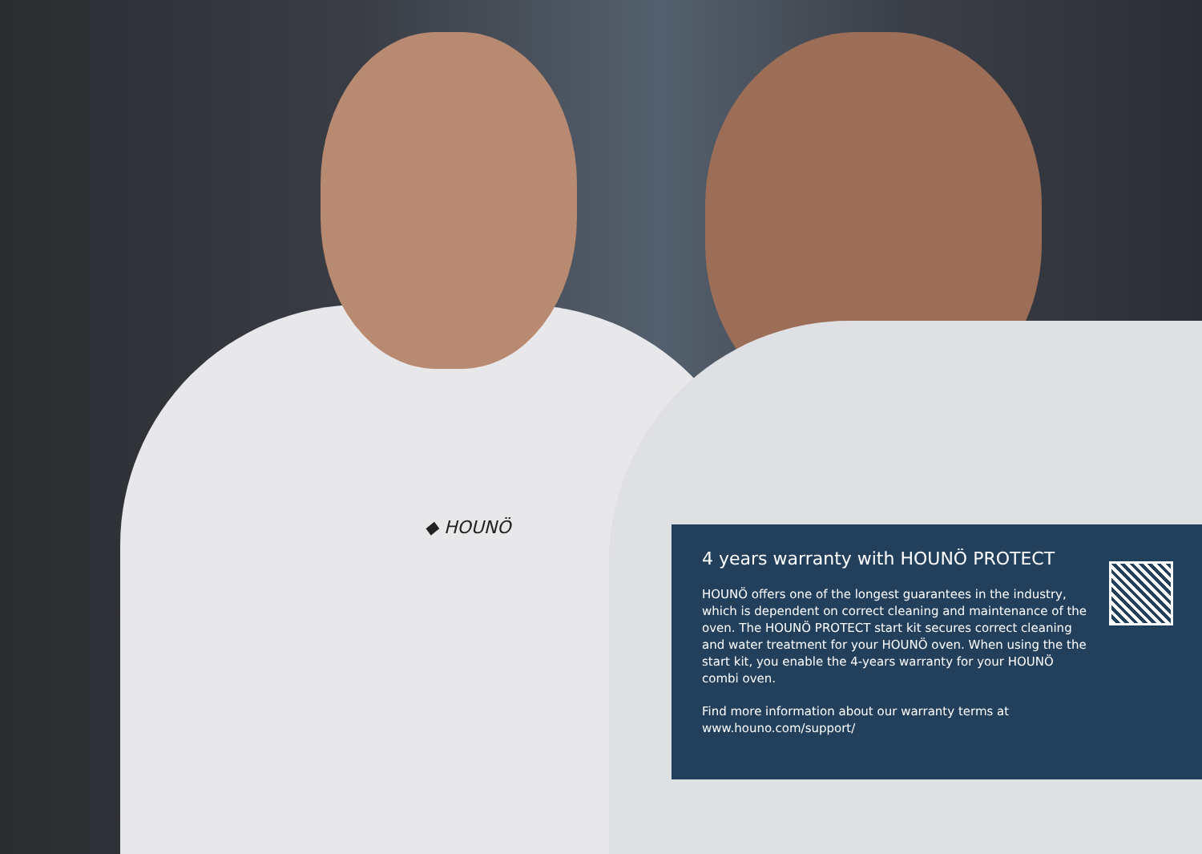◆ HOUNÖ
4 years warranty with HOUNÖ PROTECT
HOUNÖ offers one of the longest guarantees in the industry, which is dependent on correct cleaning and maintenance of the oven. The HOUNÖ PROTECT start kit secures correct cleaning and water treatment for your HOUNÖ oven. When using the the start kit, you enable the 4-years warranty for your HOUNÖ combi oven.
Find more information about our warranty terms at
www.houno.com/support/